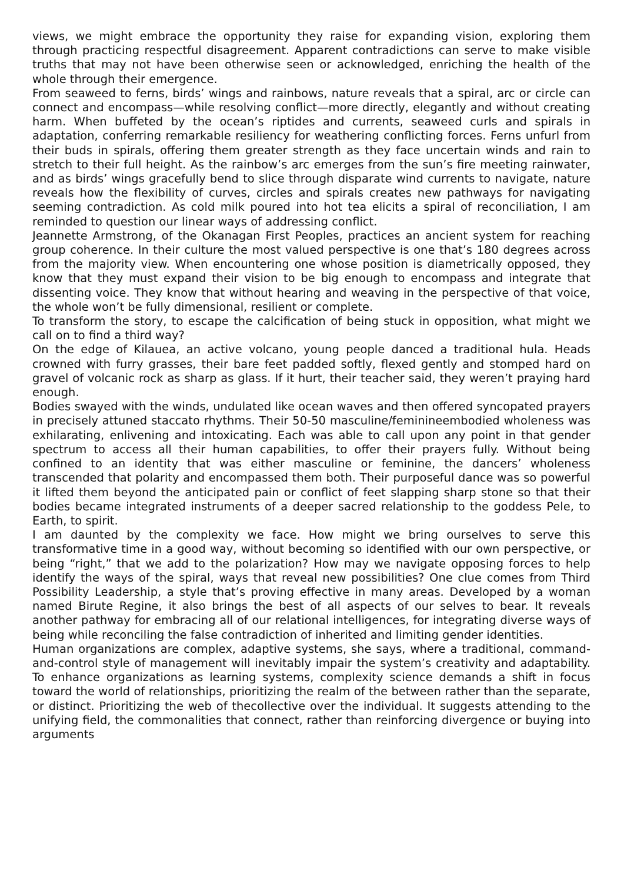views, we might embrace the opportunity they raise for expanding vision, exploring them through practicing respectful disagreement. Apparent contradictions can serve to make visible truths that may not have been otherwise seen or acknowledged, enriching the health of the whole through their emergence.
From seaweed to ferns, birds’ wings and rainbows, nature reveals that a spiral, arc or circle can connect and encompass—while resolving conflict—more directly, elegantly and without creating harm. When buffeted by the ocean’s riptides and currents, seaweed curls and spirals in adaptation, conferring remarkable resiliency for weathering conflicting forces. Ferns unfurl from their buds in spirals, offering them greater strength as they face uncertain winds and rain to stretch to their full height. As the rainbow’s arc emerges from the sun’s fire meeting rainwater, and as birds’ wings gracefully bend to slice through disparate wind currents to navigate, nature reveals how the flexibility of curves, circles and spirals creates new pathways for navigating seeming contradiction. As cold milk poured into hot tea elicits a spiral of reconciliation, I am reminded to question our linear ways of addressing conflict.
Jeannette Armstrong, of the Okanagan First Peoples, practices an ancient system for reaching group coherence. In their culture the most valued perspective is one that’s 180 degrees across from the majority view. When encountering one whose position is diametrically opposed, they know that they must expand their vision to be big enough to encompass and integrate that dissenting voice. They know that without hearing and weaving in the perspective of that voice, the whole won’t be fully dimensional, resilient or complete.
To transform the story, to escape the calcification of being stuck in opposition, what might we call on to find a third way?
On the edge of Kilauea, an active volcano, young people danced a traditional hula. Heads crowned with furry grasses, their bare feet padded softly, flexed gently and stomped hard on gravel of volcanic rock as sharp as glass. If it hurt, their teacher said, they weren’t praying hard enough.
Bodies swayed with the winds, undulated like ocean waves and then offered syncopated prayers in precisely attuned staccato rhythms. Their 50-50 masculine/feminineembodied wholeness was exhilarating, enlivening and intoxicating. Each was able to call upon any point in that gender spectrum to access all their human capabilities, to offer their prayers fully. Without being confined to an identity that was either masculine or feminine, the dancers’ wholeness transcended that polarity and encompassed them both. Their purposeful dance was so powerful it lifted them beyond the anticipated pain or conflict of feet slapping sharp stone so that their bodies became integrated instruments of a deeper sacred relationship to the goddess Pele, to Earth, to spirit.
I am daunted by the complexity we face. How might we bring ourselves to serve this transformative time in a good way, without becoming so identified with our own perspective, or being “right,” that we add to the polarization? How may we navigate opposing forces to help identify the ways of the spiral, ways that reveal new possibilities? One clue comes from Third Possibility Leadership, a style that’s proving effective in many areas. Developed by a woman named Birute Regine, it also brings the best of all aspects of our selves to bear. It reveals another pathway for embracing all of our relational intelligences, for integrating diverse ways of being while reconciling the false contradiction of inherited and limiting gender identities.
Human organizations are complex, adaptive systems, she says, where a traditional, command-and-control style of management will inevitably impair the system’s creativity and adaptability. To enhance organizations as learning systems, complexity science demands a shift in focus toward the world of relationships, prioritizing the realm of the between rather than the separate, or distinct. Prioritizing the web of thecollective over the individual. It suggests attending to the unifying field, the commonalities that connect, rather than reinforcing divergence or buying into arguments